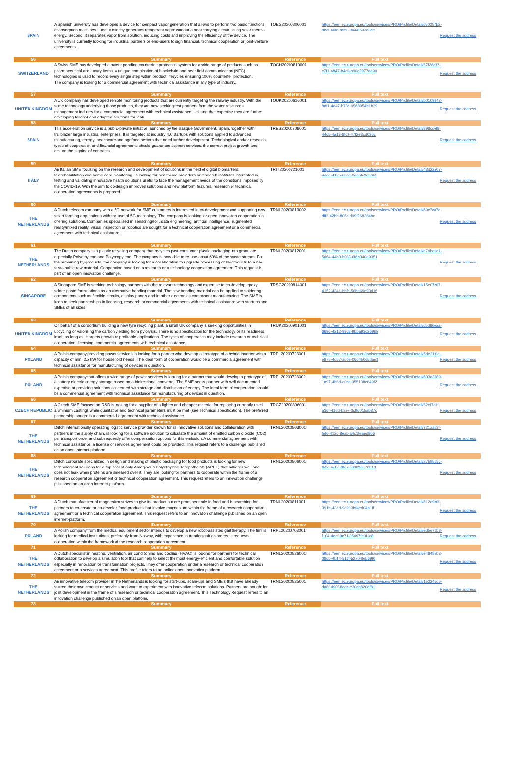| SPAIN | A Spanish university has developed a device for compact vapor generation that allows to perform two basic functions of absorption machines. First, it directly generates refrigerant vapor without a heat carrying circuit, using solar thermal energy. Second, it separates vapor from solution, reducing costs and improving the efficiency of the device. The university is currently looking for industrial partners or end-users to sign financial, technical cooperation or joint-venture agreements. | TOES20200806001 | https://een.ec.europa.eu/tools/services/PRO/Profile/Detail/c50257b2-8c2f-46f8-8950-0444f693a3ce | Request the address |
| 56 | Summary | Reference | Full text | |
| SWITZERLAND | A Swiss SME has developed a patent pending counterfeit protection system for a wide range of products such as pharmaceutical and luxury items. A unique combination of blockchain and near field communication (NFC) technologies is used to record every single step within product lifecycles ensuring 100% counterfeit protection. The company is looking for a commercial agreement with technical assistance in any type of industry. | TOCH20200810001 | https://een.ec.europa.eu/tools/services/PRO/Profile/Detail/57f26c37-c7f1-4847-b4d0-b90c2977da99 | Request the address |
| 57 | Summary | Reference | Full text | |
| UNITED KINGDOM | A UK company has developed remote monitoring products that are currently targeting the railway industry. With the same technology underlying those products, they are now seeking test partners from the water resources management industry for a commercial agreement with technical assistance. Utilising that expertise they are further developing tailored and adapted solutions for leak | TOUK20200616001 | https://een.ec.europa.eu/tools/services/PRO/Profile/Detail/b0109342-8af1-4d47-b73b-9568054b1b29 | Request the address |
| 58 | Summary | Reference | Full text | |
| SPAIN | This acceleration service is a public-private initiative launched by the Basque Government, Spain, together with trailblazer large industrial enterprises. It is targeted at industry 4.0 startups with solutions applied to advanced manufacturing, energy, healthcare and agrifood sectors that need further development. Technological and/or research types of cooperation and financial agreements should guarantee support services, the correct project growth and ensure the signing of contracts. | TRES20200708001 | https://een.ec.europa.eu/tools/services/PRO/Profile/Detail/898cdef8-44c5-4a18-8fd2-47f2e3cd036c | Request the address |
| 59 | Summary | Reference | Full text | |
| ITALY | An Italian SME focusing on the research and development of solutions in the field of digital biomarkers, telerehabilitation and home care monitoring, is looking for healthcare providers or research institutes interested in testing and validating innovative health solutions useful to face the management needs of the conditions imposed by the COVID-19. With the aim to co-design improved solutions and new platform features, research or technical cooperation agreements is proposed. | TRIT20200721001 | https://een.ec.europa.eu/tools/services/PRO/Profile/Detail/43d22a07-4dae-412b-830d-3aabfc9eb6b5 | Request the address |
| 60 | Summary | Reference | Full text | |
| THE NETHERLANDS | A Dutch telecom company with a 5G network for SME customers is interested in co-development and supporting new smart farming applications with the use of 5G technology. The company is looking for open innovation cooperation in offering solutions. Companies specialised in sensoring/IoT, data engineering, artificial intelligence, augmented reality/mixed reality, visual inspection or robotics are sought for a technical cooperation agreement or a commercial agreement with technical assistance. | TRNL20200813002 | https://een.ec.europa.eu/tools/services/PRO/Profile/Detail/69c7a87d-dff2-42bb-806e-d99f268364be | Request the address |
| 61 | Summary | Reference | Full text | |
| THE NETHERLANDS | The Dutch company is a plastic recycling company that recycles post-consumer plastic packaging into granulate , especially Polyethylene and Polypropylene. The company is now able to re-use about 60% of the waste stream. For the remaining by-products, the company is looking for a collaboration to upgrade processing of by-products to a new sustainable raw material. Cooperation based on a research or a technology cooperation agreement. This request is part of an open innovation challenge. | TRNL20200812001 | https://een.ec.europa.eu/tools/services/PRO/Profile/Detail/e79bd0e1-5d64-44b0-b063-6f6b340e9351 | Request the address |
| 62 | Summary | Reference | Full text | |
| SINGAPORE | A Singapore SME is seeking technology partners with the relevant technology and expertise to co-develop epoxy solder paste formulations as an alternative bonding material. The new bonding material can be applied to soldering components such as flexible circuits, display panels and in other electronics component manufacturing. The SME is keen to seek partnerships in licensing, research or commercial agreements with technical assistance with startups and SMEs of all sizes. | TRSG20200814001 | https://een.ec.europa.eu/tools/services/PRO/Profile/Detail/15e07c07-4152-4341-bbfa-56be69e93d16 | Request the address |
| 63 | Summary | Reference | Full text | |
| UNITED KINGDOM | On behalf of a consortium building a new tyre recycling plant, a small UK company is seeking opportunities in upcycling or valorising the carbon yielding from pyrolysis. There is no specification for the technology or its readiness level, as long as it targets growth or profitable applications. The types of cooperation may include research or technical cooperation, licensing, commercial agreements with technical assistance. | TRUK20200901001 | https://een.ec.europa.eu/tools/services/PRO/Profile/Detail/c5d66eaa-6696-4212-99d8-9bba93c2696b | Request the address |
| 64 | Summary | Reference | Full text | |
| POLAND | A Polish company providing power services is looking for a partner who develop a prototype of a hybrid inverter with a capacity of min. 2.5 kW for household needs. The ideal form of cooperation would be a commercial agreement with technical assistance for manufacturing of devices in question. | TRPL20200723001 | https://een.ec.europa.eu/tools/services/PRO/Profile/Detail/5de21f0e-e875-4d57-a0de-0664b0c5dae3 | Request the address |
| 65 | Summary | Reference | Full text | |
| POLAND | A Polish company that offers a wide range of power services is looking for a partner that would develop a prototype of a battery electric energy storage based on a bidirectional converter. The SME seeks partner with well documented expertise at providing solutions concerned with storage and distribution of energy. The ideal form of cooperation should be a commercial agreement with technical assistance for manufacturing of devices in question. | TRPL20200723002 | https://een.ec.europa.eu/tools/services/PRO/Profile/Detail/603d3389-1a97-4b6d-a0bc-055138c649f2 | Request the address |
| 66 | Summary | Reference | Full text | |
| CZECH REPUBLIC | A Czech SME focused on R&D is looking for a supplier of a lighter and cheaper material for replacing currently used aluminium castings while qualitative and technical parameters must be met (see Technical specification). The preferred partnership sought is a commercial agreement with technical assistance. | TRCZ20200806001 | https://een.ec.europa.eu/tools/services/PRO/Profile/Detail/52ef7e1f-a36f-416d-b2e7-3c9d015ab87c | Request the address |
| 67 | Summary | Reference | Full text | |
| THE NETHERLANDS | Dutch internationally operating logistic service provider known for its innovative solutions and collaboration with partners in the supply chain, is looking for a software solution to calculate the amount of emitted carbon dioxide (CO2) per transport order and subsequently offer compensation options for this emission. A commercial agreement with technical assistance, a license or services agreement could be provided. This request refers to a challenge published on an open internet-platform. | TRNL20200803001 | https://een.ec.europa.eu/tools/services/PRO/Profile/Detail/321aab3f-fef6-412c-8eab-a4c1feaed806 | Request the address |
| 68 | Summary | Reference | Full text | |
| THE NETHERLANDS | Dutch corporate specialized in design and making of plastic packaging for food products is looking for new technological solutions for a top seal of only Amorphous Polyethylene Terephthalate (APET) that adheres well and does not leak when proteins are smeared over it. They are looking for partners to cooperate within the frame of a research cooperation agreement or technical cooperation agreement. This request refers to an innovation challenge published on an open internet-platform. | TRNL20200806001 | https://een.ec.europa.eu/tools/services/PRO/Profile/Detail/27b95b5c-fb2c-4ebe-9fe7-c80096e70b13 | Request the address |
| 69 | Summary | Reference | Full text | |
| THE NETHERLANDS | A Dutch manufacturer of magnesium strives to give its product a more prominent role in food and is searching for partners to co-create or co-develop food products that involve magnesium within the frame of a research cooperation agreement or a technical cooperation agreement. This request refers to an innovation challenge published on an open internet-platform. | TRNL20200811001 | https://een.ec.europa.eu/tools/services/PRO/Profile/Detail/612d9c0f-391b-43ad-9d9f-3bf4ed04a1ff | Request the address |
| 70 | Summary | Reference | Full text | |
| POLAND | A Polish company from the medical equipment sector intends to develop a new robot-assisted gait therapy. The firm is looking for medical institutions, preferably from Norway, with experience in treating gait disorders. It requests cooperation within the framework of the research cooperation agreement. | TRPL20200708001 | https://een.ec.europa.eu/tools/services/PRO/Profile/Detail/ed5e71b8-f104-4ecf-9c71-35497fe0f1c8 | Request the address |
| 71 | Summary | Reference | Full text | |
| THE NETHERLANDS | A Dutch specialist in heating, ventilation, air conditioning and cooling (HVAC) is looking for partners for technical collaboration to develop a simulation tool that can help to select the most energy-efficient and comfortable solution especially in renovation or transformation projects. They offer cooperation under a research or technical cooperation agreement or a services agreement. This profile refers to an online open innovation platform. | TRNL20200826001 | https://een.ec.europa.eu/tools/services/PRO/Profile/Detail/e4848eb3-08db-4b14-816f-52704feb69f6 | Request the address |
| 72 | Summary | Reference | Full text | |
| THE NETHERLANDS | An innovative telecom provider in the Netherlands is looking for start-ups, scale-ups and SME's that have already started their own product or services and want to experiment with innovative telecom solutions. Partners are sought for joint development in the frame of a research or technical cooperation agreement. This Technology Request refers to an innovation challenge published on an open platform. | TRNL20200825001 | https://een.ec.europa.eu/tools/services/PRO/Profile/Detail/1e2241d5-da8f-490f-8ada-e30cb820df81 | Request the address |
| 73 | Summary | Reference | Full text | |